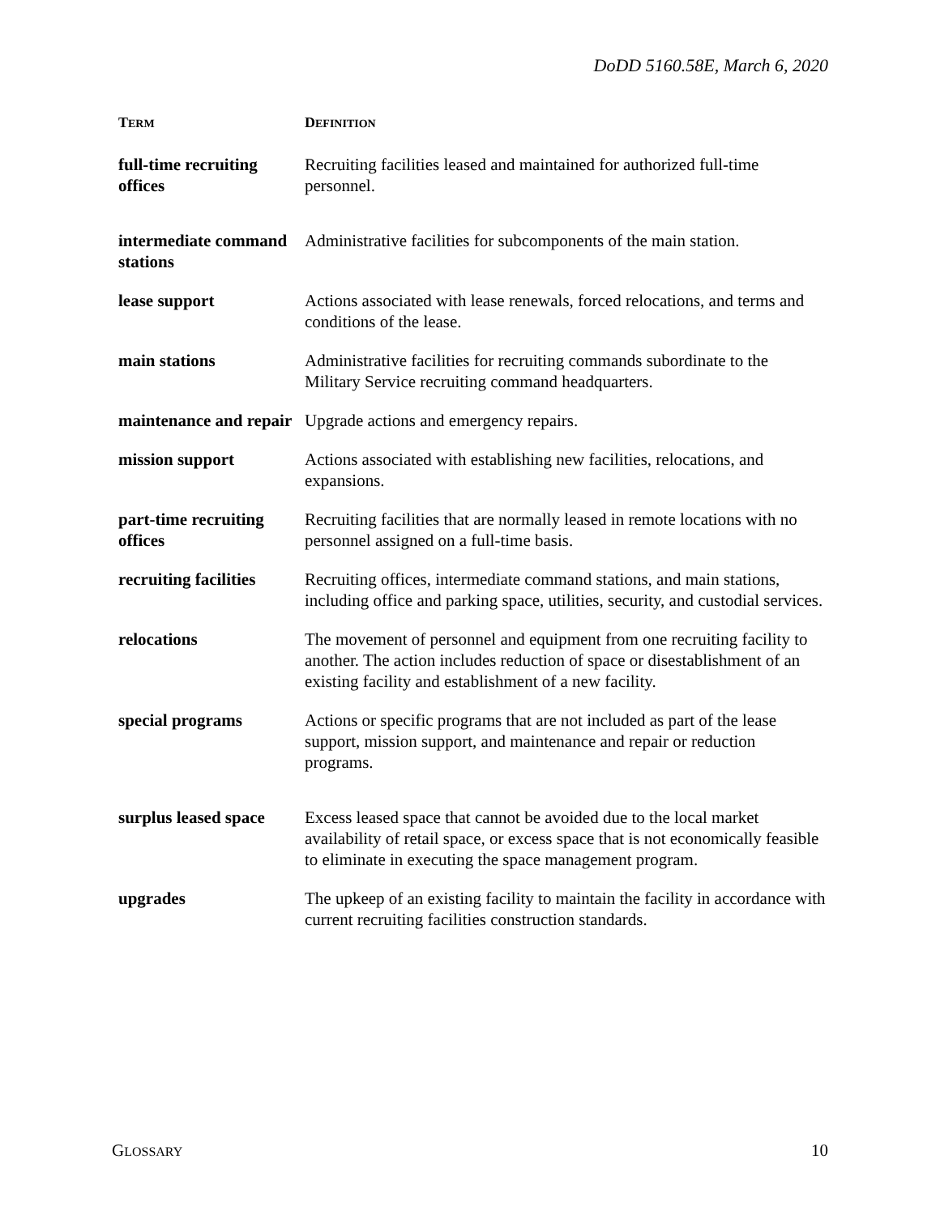DoDD 5160.58E, March 6, 2020
| T ERM | D EFINITION |
| --- | --- |
| full-time recruiting offices | Recruiting facilities leased and maintained for authorized full-time personnel. |
| intermediate command stations | Administrative facilities for subcomponents of the main station. |
| lease support | Actions associated with lease renewals, forced relocations, and terms and conditions of the lease. |
| main stations | Administrative facilities for recruiting commands subordinate to the Military Service recruiting command headquarters. |
| maintenance and repair | Upgrade actions and emergency repairs. |
| mission support | Actions associated with establishing new facilities, relocations, and expansions. |
| part-time recruiting offices | Recruiting facilities that are normally leased in remote locations with no personnel assigned on a full-time basis. |
| recruiting facilities | Recruiting offices, intermediate command stations, and main stations, including office and parking space, utilities, security, and custodial services. |
| relocations | The movement of personnel and equipment from one recruiting facility to another. The action includes reduction of space or disestablishment of an existing facility and establishment of a new facility. |
| special programs | Actions or specific programs that are not included as part of the lease support, mission support, and maintenance and repair or reduction programs. |
| surplus leased space | Excess leased space that cannot be avoided due to the local market availability of retail space, or excess space that is not economically feasible to eliminate in executing the space management program. |
| upgrades | The upkeep of an existing facility to maintain the facility in accordance with current recruiting facilities construction standards. |
GLOSSARY 10